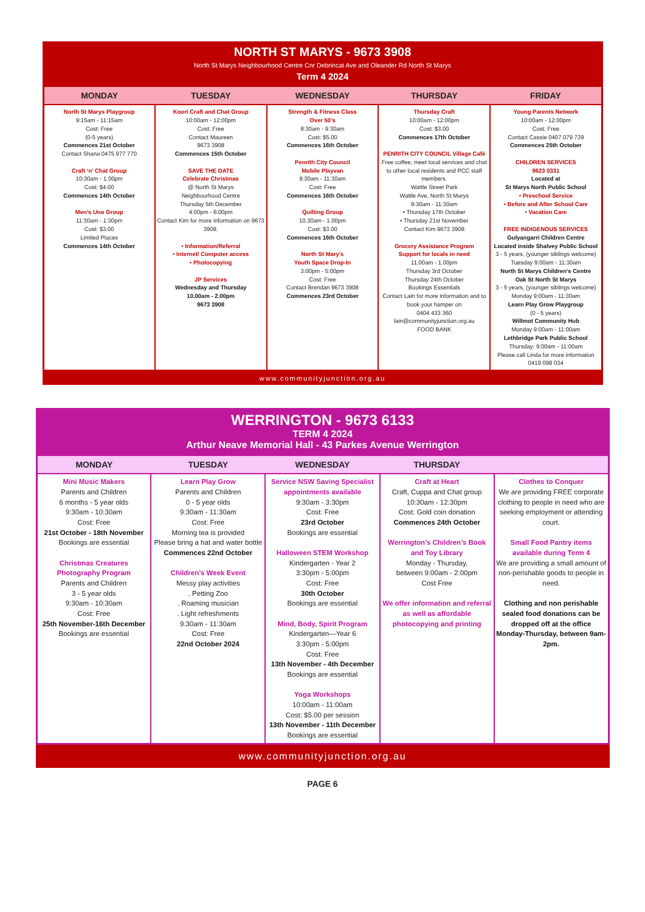NORTH ST MARYS - 9673 3908
North St Marys Neighbourhood Centre Cnr Debrincat Ave and Oleander Rd North St Marys
Term 4 2024
| MONDAY | TUESDAY | WEDNESDAY | THURSDAY | FRIDAY |
| --- | --- | --- | --- | --- |
| North St Marys Playgroup 9:15am - 11:15am Cost: Free (0-5 years) Commences 21st October Contact Shana 0475 977 770 Craft ‘n’ Chat Group 10:30am - 1.00pm Cost: $4.00 Commences 14th October Men’s Uno Group 11:30am - 1:30pm Cost: $3.00 Limited Places Commences 14th October | Koori Craft and Chat Group 10:00am - 12:00pm Cost: Free Contact Maureen 9673 3908 Commences 15th October SAVE THE DATE Celebrate Christmas @ North St Marys Neighbourhood Centre Thursday 5th December 4:00pm - 6:00pm Contact Kim for more information on 9673 3908. • Information/Referral • Internet/ Computer access • Photocopying JP Services Wednesday and Thursday 10.00am - 2.00pm 9673 3908 | Strength & Fitness Class Over 50’s 8:30am - 9:30am Cost: $5.00 Commences 16th October Penrith City Council Mobile Playvan 9:30am - 11:30am Cost: Free Commences 16th October Quilting Group 10.30am - 1.00pm Cost: $3.00 Commences 16th October North St Mary's Youth Space Drop-In 3:00pm - 5:00pm Cost: Free Contact Brendan 9673 3908 Commences 23rd October | Thursday Craft 10:00am - 12:00pm Cost: $3.00 Commences 17th October PENRITH CITY COUNCIL Village Café Free coffee, meet local services and chat to other local residents and PCC staff members. Wattle Street Park Wattle Ave, North St Marys 9:30am - 11:30am • Thursday 17th October • Thursday 21st November Contact Kim 9673 3908 Grocery Assistance Program Support for locals in need 11.00am - 1.00pm Thursday 3rd October Thursday 24th October Bookings Essentials Contact Lain for more information and to book your hamper on 0404 433 360 lain@communityjunction.org.au FOOD BANK | Young Parents Network 10:00am - 12:00pm Cost: Free Contact Cassie 0407 079 739 Commences 25th October CHILDREN SERVICES 9623 0331 Located at St Marys North Public School • Preschool Service • Before and After School Care • Vacation Care FREE INDIGENOUS SERVICES Gulyangarri Children Centre Located inside Shalvey Public School 3 - 5 years, (younger siblings welcome) Tuesday 9:00am - 11:30am North St Marys Children's Centre Oak St North St Marys 3 - 5 years, (younger siblings welcome) Monday 9:00am - 11:30am Learn Play Grow Playgroup (0 - 5 years) Willmot Community Hub Monday 9:00am - 11:00am Lethbridge Park Public School Thursday: 9:00am - 11:00am Please call Linda for more information 0419 098 034 |
www.communityjunction.org.au
WERRINGTON - 9673 6133
TERM 4 2024
Arthur Neave Memorial Hall - 43 Parkes Avenue Werrington
| MONDAY | TUESDAY | WEDNESDAY | THURSDAY | |
| --- | --- | --- | --- | --- |
| Mini Music Makers Parents and Children 6 months - 5 year olds 9:30am - 10:30am Cost: Free 21st October - 18th November Bookings are essential Christmas Creatures Photography Program Parents and Children 3 - 5 year olds 9:30am - 10:30am Cost: Free 25th November-16th December Bookings are essential | Learn Play Grow Parents and Children 0 - 5 year olds 9:30am - 11:30am Cost: Free Morning tea is provided Please bring a hat and water bottle Commences 22nd October Children’s Week Event Messy play activities . Petting Zoo . Roaming musician . Light refreshments 9:30am - 11:30am Cost: Free 22nd October 2024 | Service NSW Saving Specialist appointments available 9:30am - 3:30pm Cost: Free 23rd October Bookings are essential Halloween STEM Workshop Kindergarten - Year 2 3:30pm - 5:00pm Cost: Free 30th October Bookings are essential Mind, Body, Spirit Program Kindergarten—Year 6 3:30pm - 5:00pm Cost: Free 13th November - 4th December Bookings are essential Yoga Workshops 10:00am - 11:00am Cost: $5.00 per session 13th November - 11th December Bookings are essential | Craft at Heart Craft, Cuppa and Chat group 10:30am - 12:30pm Cost: Gold coin donation Commences 24th October Werrington’s Children’s Book and Toy Library Monday - Thursday, between 9:00am - 2:00pm Cost Free We offer information and referral as well as affordable photocopying and printing | Clothes to Conquer We are providing FREE corporate clothing to people in need who are seeking employment or attending court. Small Food Pantry items available during Term 4 We are providing a small amount of non-perishable goods to people in need. Clothing and non perishable sealed food donations can be dropped off at the office Monday-Thursday, between 9am-2pm. |
www.communityjunction.org.au
PAGE 6